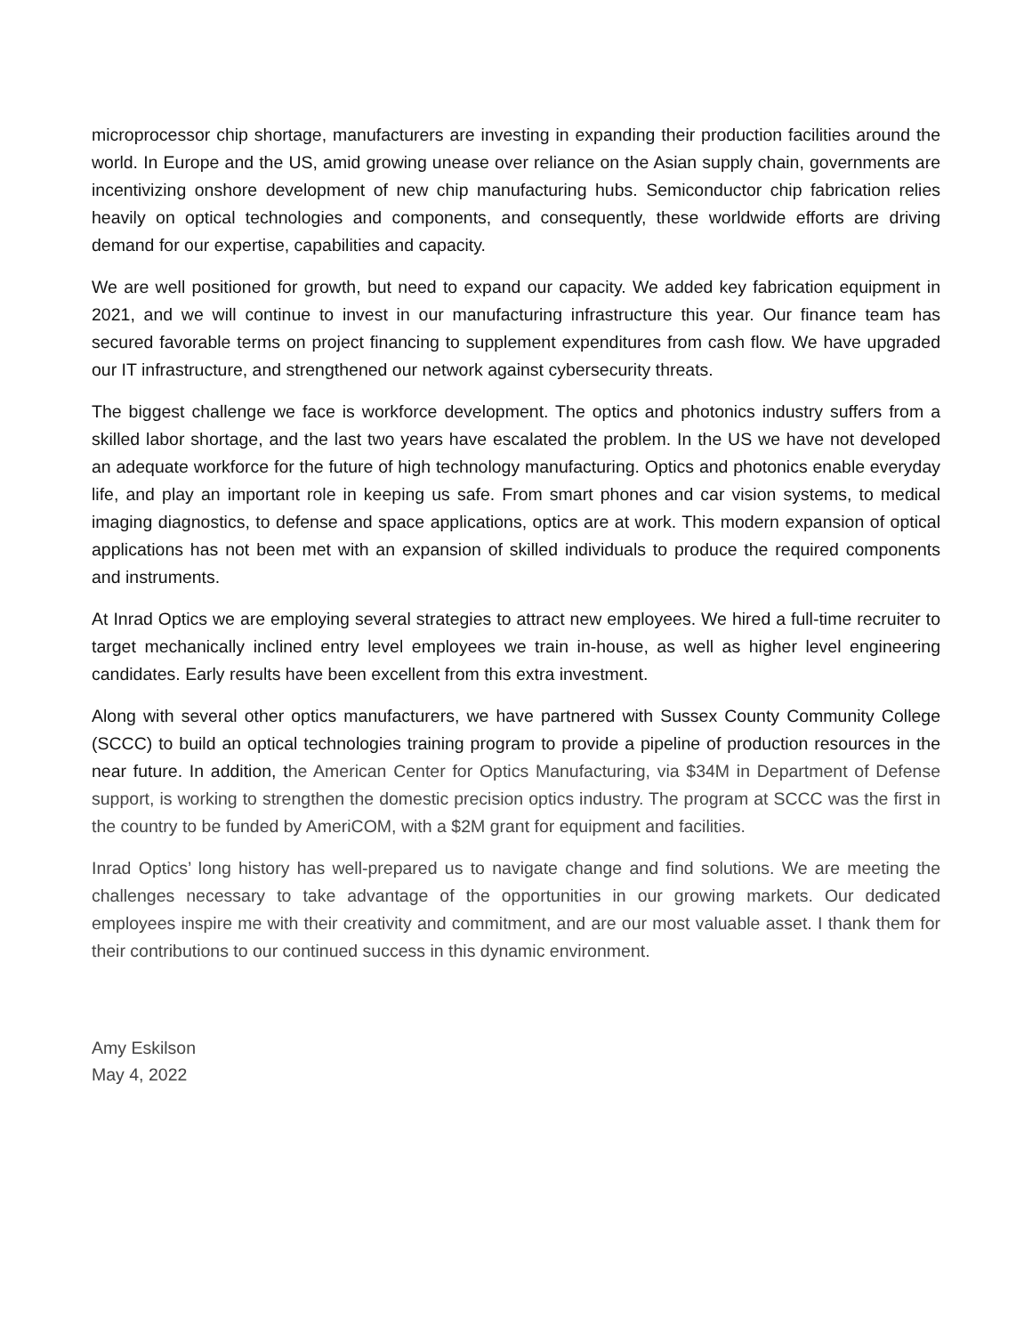microprocessor chip shortage, manufacturers are investing in expanding their production facilities around the world. In Europe and the US, amid growing unease over reliance on the Asian supply chain, governments are incentivizing onshore development of new chip manufacturing hubs. Semiconductor chip fabrication relies heavily on optical technologies and components, and consequently, these worldwide efforts are driving demand for our expertise, capabilities and capacity.
We are well positioned for growth, but need to expand our capacity. We added key fabrication equipment in 2021, and we will continue to invest in our manufacturing infrastructure this year. Our finance team has secured favorable terms on project financing to supplement expenditures from cash flow. We have upgraded our IT infrastructure, and strengthened our network against cybersecurity threats.
The biggest challenge we face is workforce development. The optics and photonics industry suffers from a skilled labor shortage, and the last two years have escalated the problem. In the US we have not developed an adequate workforce for the future of high technology manufacturing. Optics and photonics enable everyday life, and play an important role in keeping us safe. From smart phones and car vision systems, to medical imaging diagnostics, to defense and space applications, optics are at work. This modern expansion of optical applications has not been met with an expansion of skilled individuals to produce the required components and instruments.
At Inrad Optics we are employing several strategies to attract new employees. We hired a full-time recruiter to target mechanically inclined entry level employees we train in-house, as well as higher level engineering candidates. Early results have been excellent from this extra investment.
Along with several other optics manufacturers, we have partnered with Sussex County Community College (SCCC) to build an optical technologies training program to provide a pipeline of production resources in the near future. In addition, the American Center for Optics Manufacturing, via $34M in Department of Defense support, is working to strengthen the domestic precision optics industry. The program at SCCC was the first in the country to be funded by AmeriCOM, with a $2M grant for equipment and facilities.
Inrad Optics’ long history has well-prepared us to navigate change and find solutions. We are meeting the challenges necessary to take advantage of the opportunities in our growing markets. Our dedicated employees inspire me with their creativity and commitment, and are our most valuable asset. I thank them for their contributions to our continued success in this dynamic environment.
Amy Eskilson
May 4, 2022